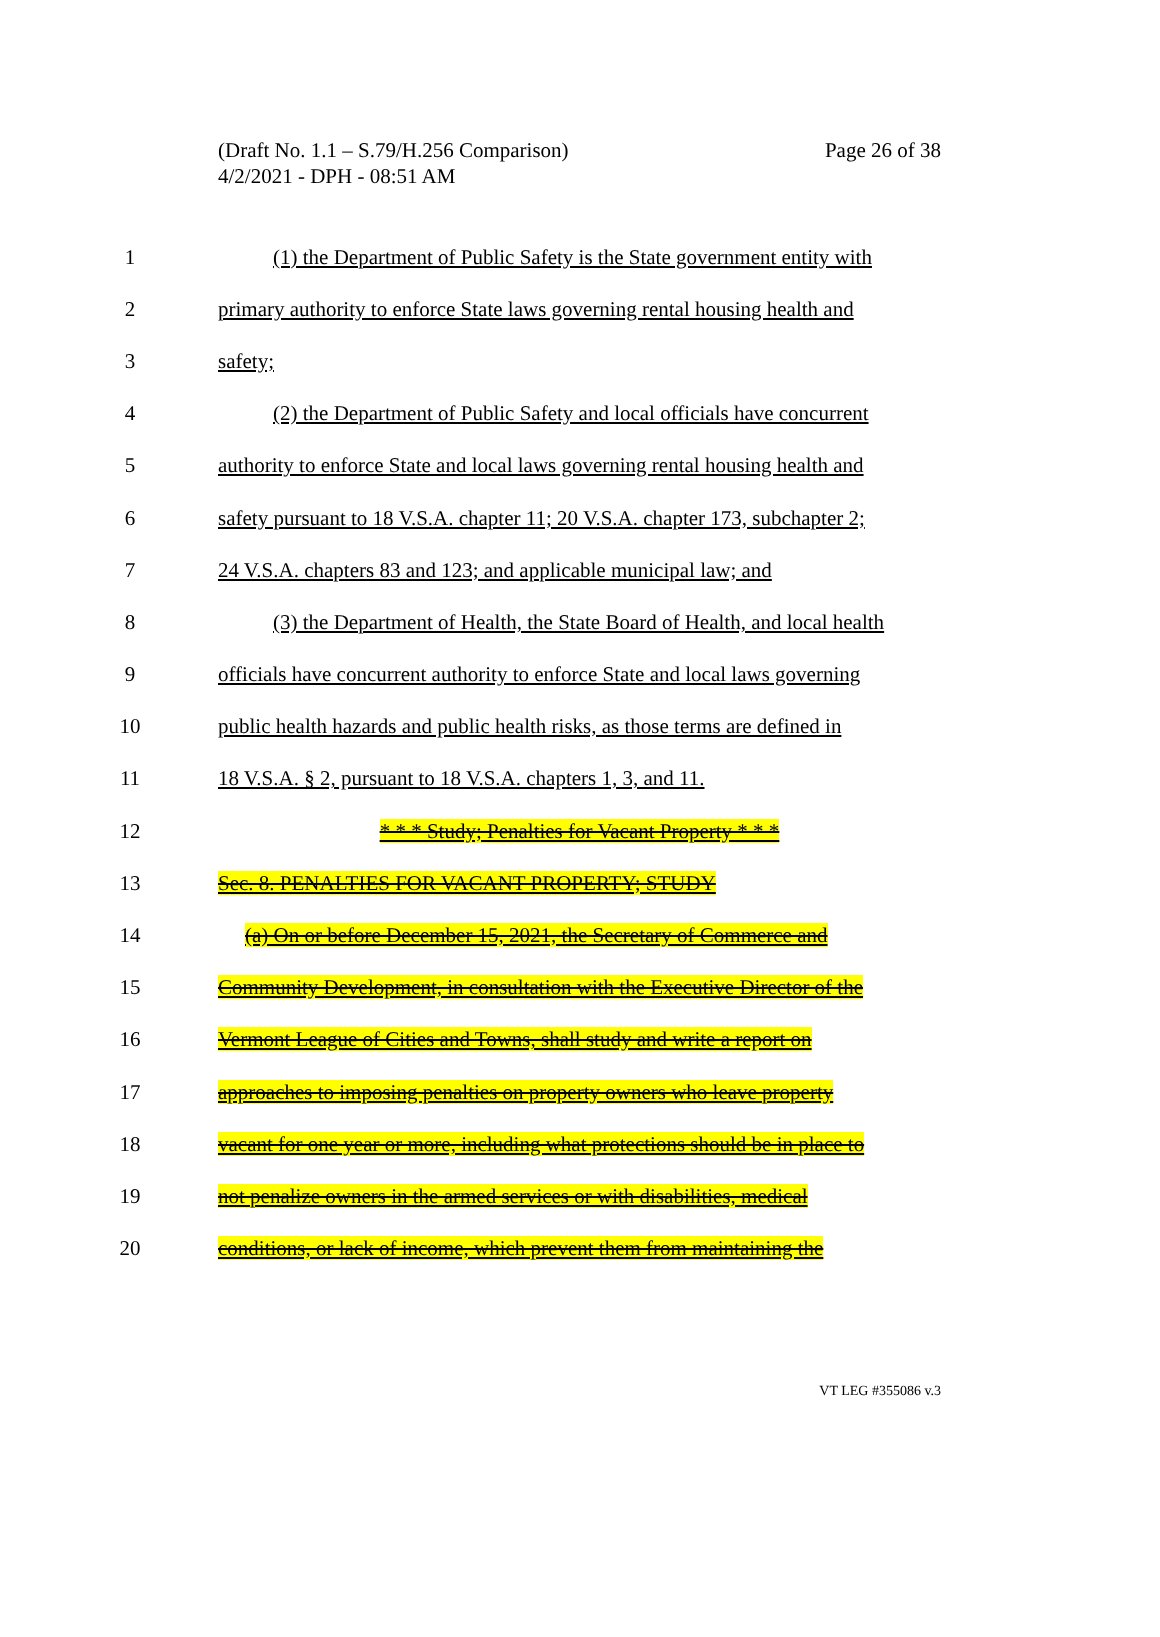(Draft No. 1.1 – S.79/H.256 Comparison)
4/2/2021 - DPH - 08:51 AM
Page 26 of 38
1 (1) the Department of Public Safety is the State government entity with
2 primary authority to enforce State laws governing rental housing health and
3 safety;
4 (2) the Department of Public Safety and local officials have concurrent
5 authority to enforce State and local laws governing rental housing health and
6 safety pursuant to 18 V.S.A. chapter 11; 20 V.S.A. chapter 173, subchapter 2;
7 24 V.S.A. chapters 83 and 123; and applicable municipal law; and
8 (3) the Department of Health, the State Board of Health, and local health
9 officials have concurrent authority to enforce State and local laws governing
10 public health hazards and public health risks, as those terms are defined in
11 18 V.S.A. § 2, pursuant to 18 V.S.A. chapters 1, 3, and 11.
12 * * * Study; Penalties for Vacant Property * * *
13 Sec. 8. PENALTIES FOR VACANT PROPERTY; STUDY
14 (a) On or before December 15, 2021, the Secretary of Commerce and
15 Community Development, in consultation with the Executive Director of the
16 Vermont League of Cities and Towns, shall study and write a report on
17 approaches to imposing penalties on property owners who leave property
18 vacant for one year or more, including what protections should be in place to
19 not penalize owners in the armed services or with disabilities, medical
20 conditions, or lack of income, which prevent them from maintaining the
VT LEG #355086 v.3